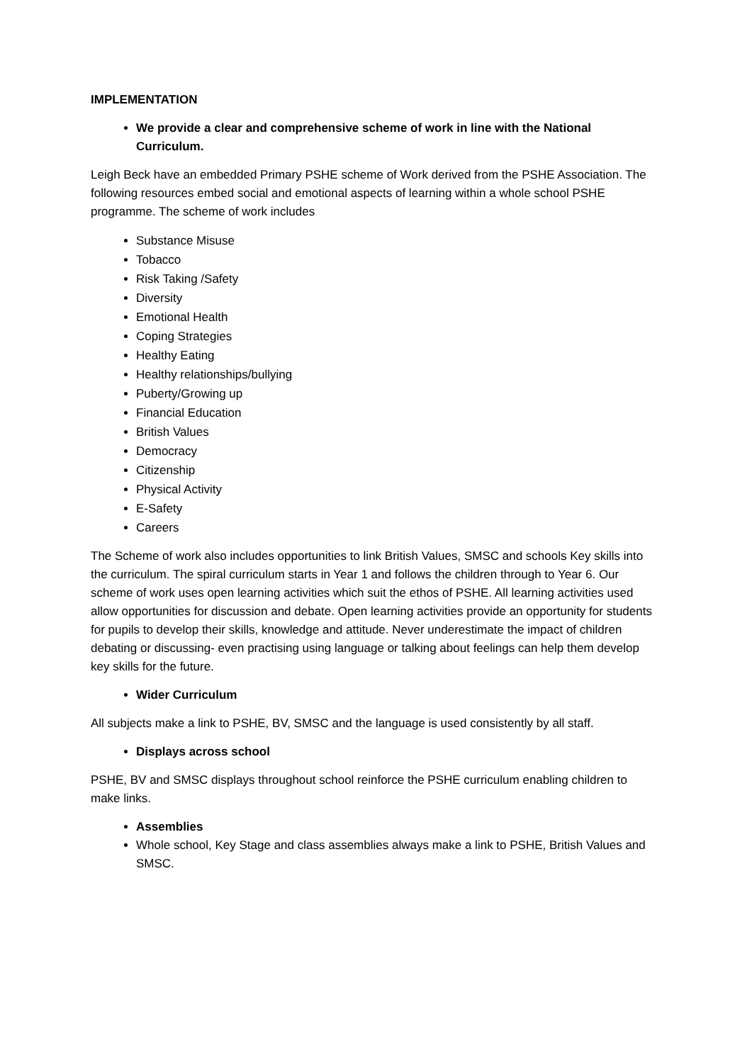IMPLEMENTATION
We provide a clear and comprehensive scheme of work in line with the National Curriculum.
Leigh Beck have an embedded Primary PSHE scheme of Work derived from the PSHE Association. The following resources embed social and emotional aspects of learning within a whole school PSHE programme. The scheme of work includes
Substance Misuse
Tobacco
Risk Taking /Safety
Diversity
Emotional Health
Coping Strategies
Healthy Eating
Healthy relationships/bullying
Puberty/Growing up
Financial Education
British Values
Democracy
Citizenship
Physical Activity
E-Safety
Careers
The Scheme of work also includes opportunities to link British Values, SMSC and schools Key skills into the curriculum. The spiral curriculum starts in Year 1 and follows the children through to Year 6. Our scheme of work uses open learning activities which suit the ethos of PSHE. All learning activities used allow opportunities for discussion and debate. Open learning activities provide an opportunity for students for pupils to develop their skills, knowledge and attitude. Never underestimate the impact of children debating or discussing- even practising using language or talking about feelings can help them develop key skills for the future.
Wider Curriculum
All subjects make a link to PSHE, BV, SMSC and the language is used consistently by all staff.
Displays across school
PSHE, BV and SMSC displays throughout school reinforce the PSHE curriculum enabling children to make links.
Assemblies
Whole school, Key Stage and class assemblies always make a link to PSHE, British Values and SMSC.